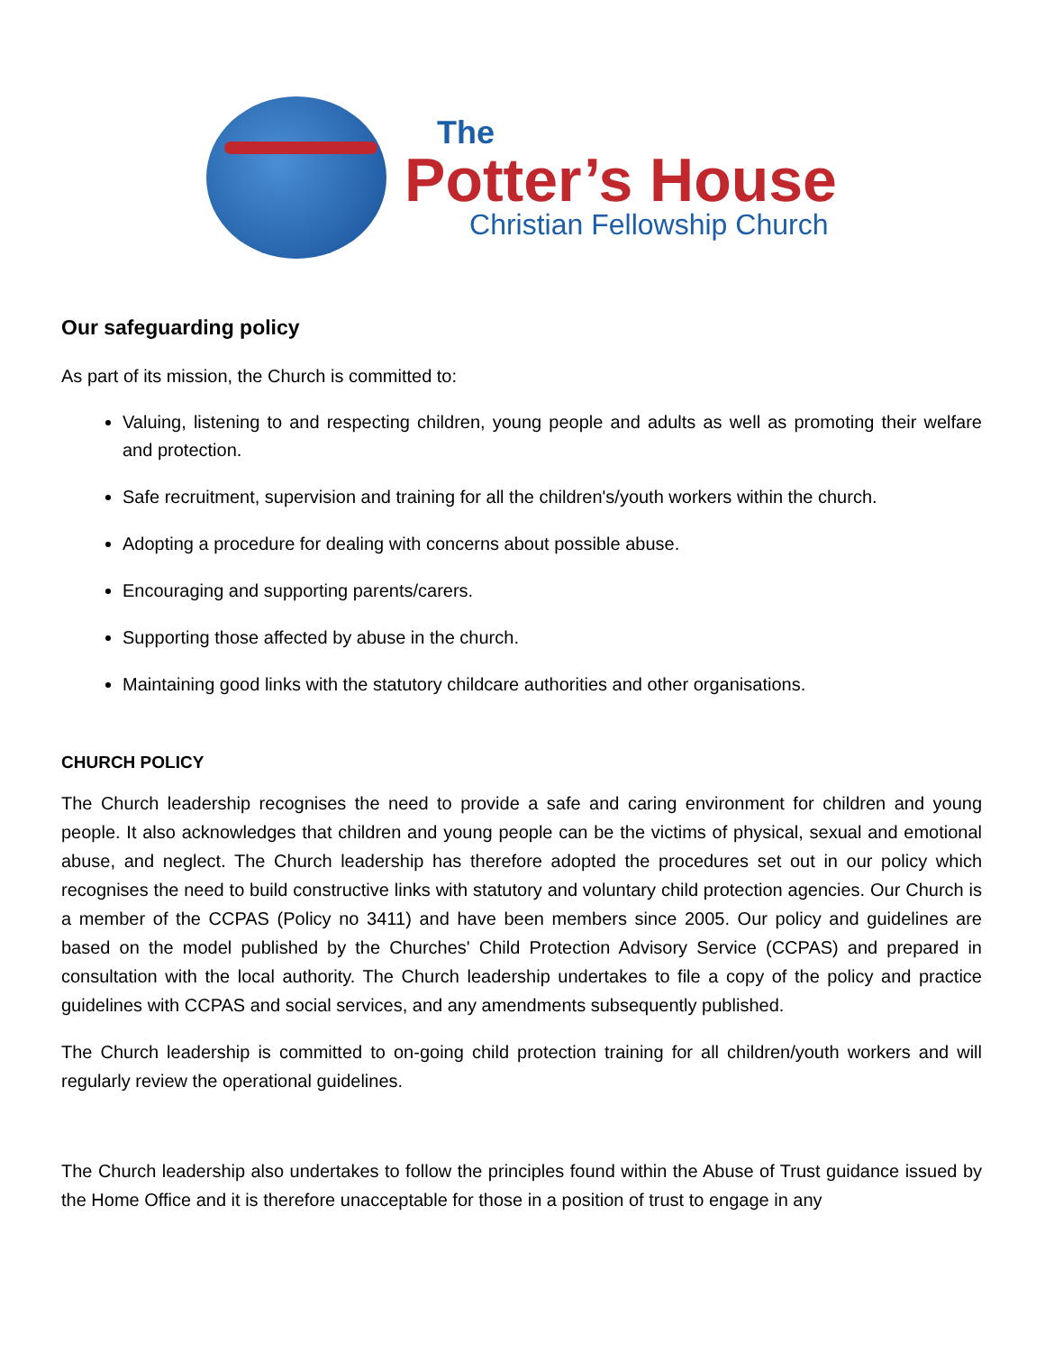The
Potter’s House
Christian Fellowship Church
Our safeguarding policy
As part of its mission, the Church is committed to:
Valuing, listening to and respecting children, young people and adults as well as promoting their welfare and protection.
Safe recruitment, supervision and training for all the children's/youth workers within the church.
Adopting a procedure for dealing with concerns about possible abuse.
Encouraging and supporting parents/carers.
Supporting those affected by abuse in the church.
Maintaining good links with the statutory childcare authorities and other organisations.
CHURCH POLICY
The Church leadership recognises the need to provide a safe and caring environment for children and young people. It also acknowledges that children and young people can be the victims of physical, sexual and emotional abuse, and neglect. The Church leadership has therefore adopted the procedures set out in our policy which recognises the need to build constructive links with statutory and voluntary child protection agencies. Our Church is a member of the CCPAS (Policy no 3411) and have been members since 2005. Our policy and guidelines are based on the model published by the Churches' Child Protection Advisory Service (CCPAS) and prepared in consultation with the local authority. The Church leadership undertakes to file a copy of the policy and practice guidelines with CCPAS and social services, and any amendments subsequently published.
The Church leadership is committed to on-going child protection training for all children/youth workers and will regularly review the operational guidelines.
The Church leadership also undertakes to follow the principles found within the Abuse of Trust guidance issued by the Home Office and it is therefore unacceptable for those in a position of trust to engage in any